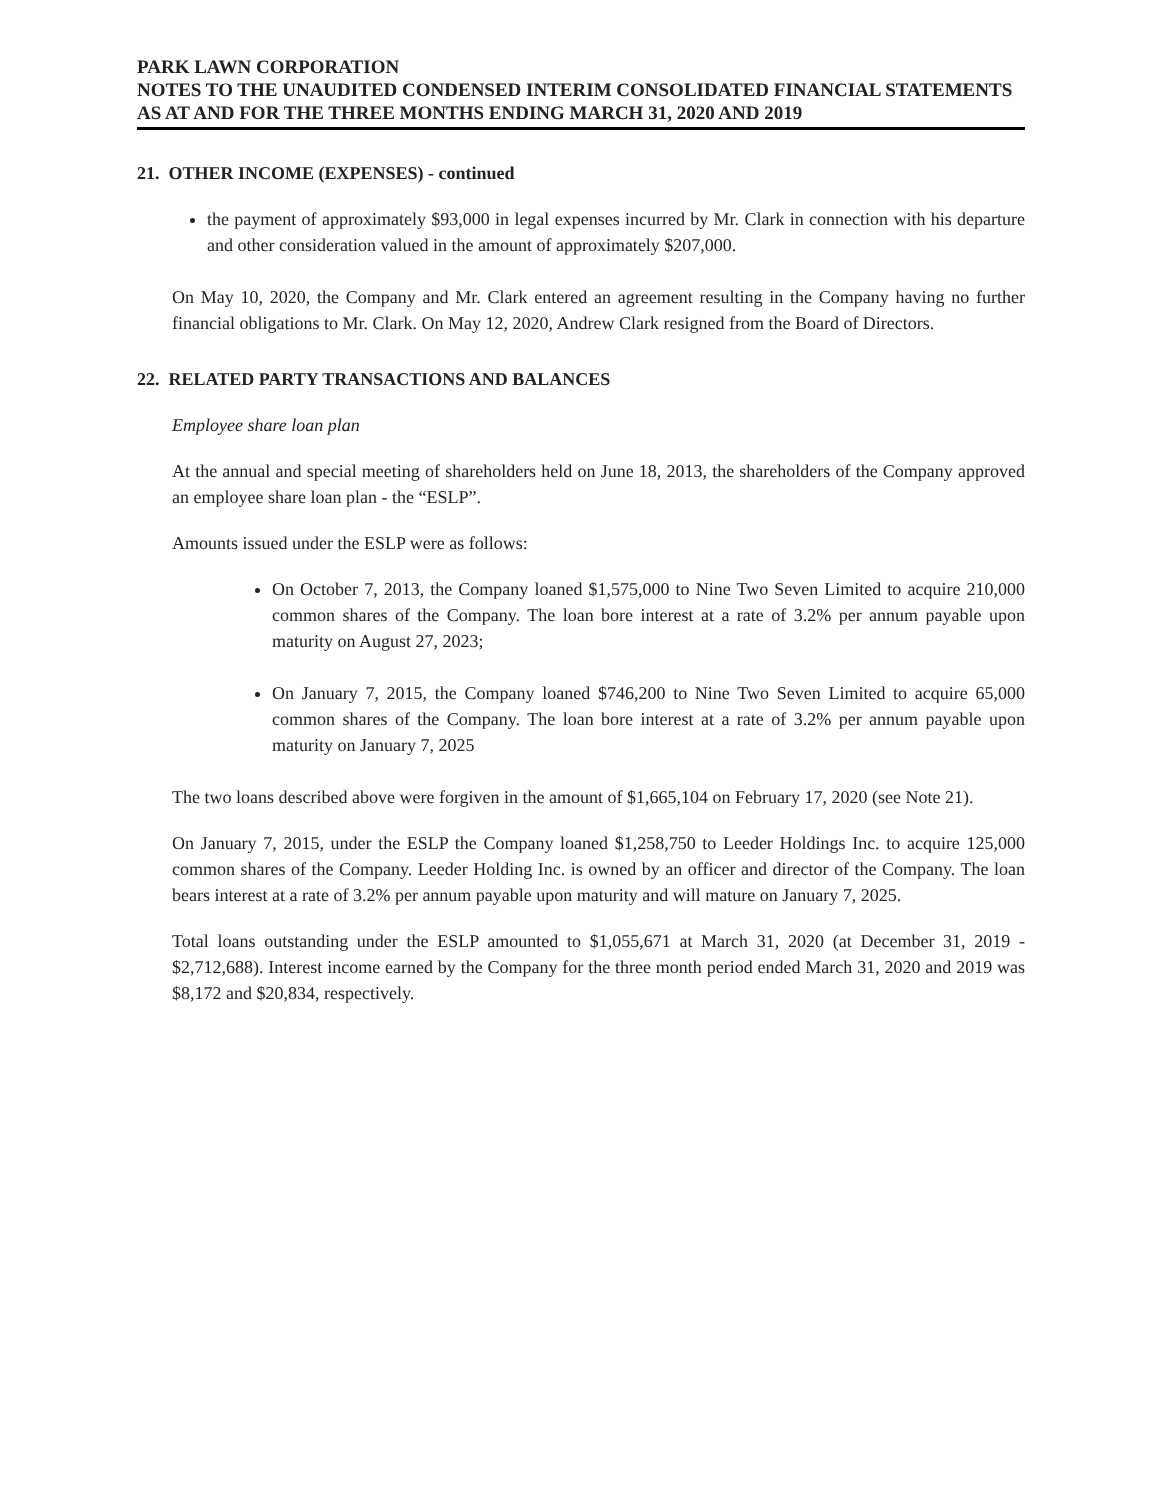PARK LAWN CORPORATION
NOTES TO THE UNAUDITED CONDENSED INTERIM CONSOLIDATED FINANCIAL STATEMENTS
AS AT AND FOR THE THREE MONTHS ENDING MARCH 31, 2020 AND 2019
21. OTHER INCOME (EXPENSES) - continued
the payment of approximately $93,000 in legal expenses incurred by Mr. Clark in connection with his departure and other consideration valued in the amount of approximately $207,000.
On May 10, 2020, the Company and Mr. Clark entered an agreement resulting in the Company having no further financial obligations to Mr. Clark. On May 12, 2020, Andrew Clark resigned from the Board of Directors.
22. RELATED PARTY TRANSACTIONS AND BALANCES
Employee share loan plan
At the annual and special meeting of shareholders held on June 18, 2013, the shareholders of the Company approved an employee share loan plan - the “ESLP”.
Amounts issued under the ESLP were as follows:
On October 7, 2013, the Company loaned $1,575,000 to Nine Two Seven Limited to acquire 210,000 common shares of the Company. The loan bore interest at a rate of 3.2% per annum payable upon maturity on August 27, 2023;
On January 7, 2015, the Company loaned $746,200 to Nine Two Seven Limited to acquire 65,000 common shares of the Company. The loan bore interest at a rate of 3.2% per annum payable upon maturity on January 7, 2025
The two loans described above were forgiven in the amount of $1,665,104 on February 17, 2020 (see Note 21).
On January 7, 2015, under the ESLP the Company loaned $1,258,750 to Leeder Holdings Inc. to acquire 125,000 common shares of the Company. Leeder Holding Inc. is owned by an officer and director of the Company. The loan bears interest at a rate of 3.2% per annum payable upon maturity and will mature on January 7, 2025.
Total loans outstanding under the ESLP amounted to $1,055,671 at March 31, 2020 (at December 31, 2019 - $2,712,688). Interest income earned by the Company for the three month period ended March 31, 2020 and 2019 was $8,172 and $20,834, respectively.